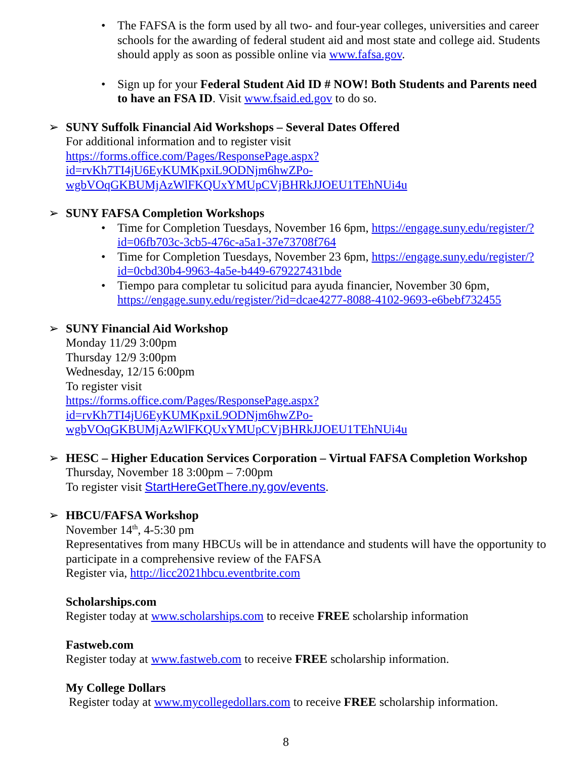• The FAFSA is the form used by all two- and four-year colleges, universities and career schools for the awarding of federal student aid and most state and college aid. Students should apply as soon as possible online via www.fafsa.gov.
• Sign up for your Federal Student Aid ID # NOW! Both Students and Parents need to have an FSA ID. Visit www.fsaid.ed.gov to do so.
➢ SUNY Suffolk Financial Aid Workshops – Several Dates Offered
For additional information and to register visit
https://forms.office.com/Pages/ResponsePage.aspx?id=rvKh7TI4jU6EyKUMKpxiL9ODNjm6hwZPo-wgbVOqGKBUMjAzWlFKQUxYMUpCVjBHRkJJOEU1TEhNUi4u
➢ SUNY FAFSA Completion Workshops
• Time for Completion Tuesdays, November 16 6pm, https://engage.suny.edu/register/?id=06fb703c-3cb5-476c-a5a1-37e73708f764
• Time for Completion Tuesdays, November 23 6pm, https://engage.suny.edu/register/?id=0cbd30b4-9963-4a5e-b449-679227431bde
• Tiempo para completar tu solicitud para ayuda financier, November 30 6pm, https://engage.suny.edu/register/?id=dcae4277-8088-4102-9693-e6bebf732455
➢ SUNY Financial Aid Workshop
Monday 11/29 3:00pm
Thursday 12/9 3:00pm
Wednesday, 12/15 6:00pm
To register visit
https://forms.office.com/Pages/ResponsePage.aspx?id=rvKh7TI4jU6EyKUMKpxiL9ODNjm6hwZPo-wgbVOqGKBUMjAzWlFKQUxYMUpCVjBHRkJJOEU1TEhNUi4u
➢ HESC – Higher Education Services Corporation – Virtual FAFSA Completion Workshop
Thursday, November 18 3:00pm – 7:00pm
To register visit StartHereGetThere.ny.gov/events.
➢ HBCU/FAFSA Workshop
November 14<sup>th</sup>, 4-5:30 pm
Representatives from many HBCUs will be in attendance and students will have the opportunity to participate in a comprehensive review of the FAFSA
Register via, http://licc2021hbcu.eventbrite.com
Scholarships.com
Register today at www.scholarships.com to receive FREE scholarship information
Fastweb.com
Register today at www.fastweb.com to receive FREE scholarship information.
My College Dollars
Register today at www.mycollegedollars.com to receive FREE scholarship information.
8